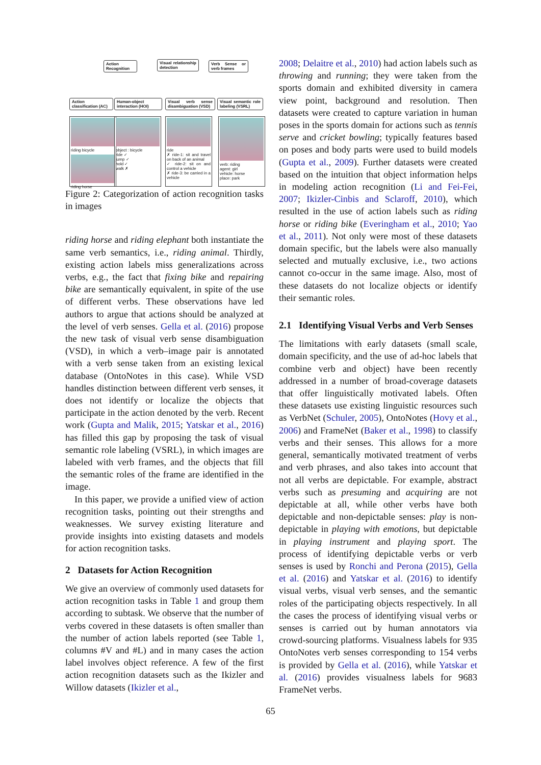Action Recognition
Visual relationship detection
Verb Sense or verb frames
Action classification (AC)
Human-object interaction (HOI)
Visual verb sense disambiguation (VSD)
Visual semantic role labeling (VSRL)
riding bicycle
riding horse
object : bicycle
ride ✓
jump ✓
hold ✓
walk ✗
ride
✗ ride-1: sit and travel on back of an animal
✓ ride-2: sit on and control a vehicle
✗ ride-3: be carried in a vehicle
verb: riding
agent: girl
vehicle: horse
place: park
Figure 2: Categorization of action recognition tasks in images
riding horse and riding elephant both instantiate the same verb semantics, i.e., riding animal. Thirdly, existing action labels miss generalizations across verbs, e.g., the fact that fixing bike and repairing bike are semantically equivalent, in spite of the use of different verbs. These observations have led authors to argue that actions should be analyzed at the level of verb senses. Gella et al. (2016) propose the new task of visual verb sense disambiguation (VSD), in which a verb–image pair is annotated with a verb sense taken from an existing lexical database (OntoNotes in this case). While VSD handles distinction between different verb senses, it does not identify or localize the objects that participate in the action denoted by the verb. Recent work (Gupta and Malik, 2015; Yatskar et al., 2016) has filled this gap by proposing the task of visual semantic role labeling (VSRL), in which images are labeled with verb frames, and the objects that fill the semantic roles of the frame are identified in the image.
In this paper, we provide a unified view of action recognition tasks, pointing out their strengths and weaknesses. We survey existing literature and provide insights into existing datasets and models for action recognition tasks.
2 Datasets for Action Recognition
We give an overview of commonly used datasets for action recognition tasks in Table 1 and group them according to subtask. We observe that the number of verbs covered in these datasets is often smaller than the number of action labels reported (see Table 1, columns #V and #L) and in many cases the action label involves object reference. A few of the first action recognition datasets such as the Ikizler and Willow datasets (Ikizler et al.,
2008; Delaitre et al., 2010) had action labels such as throwing and running; they were taken from the sports domain and exhibited diversity in camera view point, background and resolution. Then datasets were created to capture variation in human poses in the sports domain for actions such as tennis serve and cricket bowling; typically features based on poses and body parts were used to build models (Gupta et al., 2009). Further datasets were created based on the intuition that object information helps in modeling action recognition (Li and Fei-Fei, 2007; Ikizler-Cinbis and Sclaroff, 2010), which resulted in the use of action labels such as riding horse or riding bike (Everingham et al., 2010; Yao et al., 2011). Not only were most of these datasets domain specific, but the labels were also manually selected and mutually exclusive, i.e., two actions cannot co-occur in the same image. Also, most of these datasets do not localize objects or identify their semantic roles.
2.1 Identifying Visual Verbs and Verb Senses
The limitations with early datasets (small scale, domain specificity, and the use of ad-hoc labels that combine verb and object) have been recently addressed in a number of broad-coverage datasets that offer linguistically motivated labels. Often these datasets use existing linguistic resources such as VerbNet (Schuler, 2005), OntoNotes (Hovy et al., 2006) and FrameNet (Baker et al., 1998) to classify verbs and their senses. This allows for a more general, semantically motivated treatment of verbs and verb phrases, and also takes into account that not all verbs are depictable. For example, abstract verbs such as presuming and acquiring are not depictable at all, while other verbs have both depictable and non-depictable senses: play is non-depictable in playing with emotions, but depictable in playing instrument and playing sport. The process of identifying depictable verbs or verb senses is used by Ronchi and Perona (2015), Gella et al. (2016) and Yatskar et al. (2016) to identify visual verbs, visual verb senses, and the semantic roles of the participating objects respectively. In all the cases the process of identifying visual verbs or senses is carried out by human annotators via crowd-sourcing platforms. Visualness labels for 935 OntoNotes verb senses corresponding to 154 verbs is provided by Gella et al. (2016), while Yatskar et al. (2016) provides visualness labels for 9683 FrameNet verbs.
65